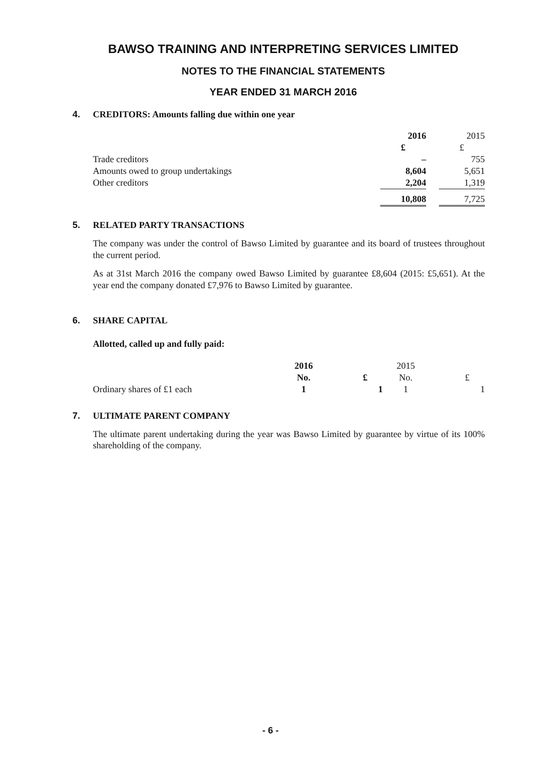BAWSO TRAINING AND INTERPRETING SERVICES LIMITED
NOTES TO THE FINANCIAL STATEMENTS
YEAR ENDED 31 MARCH 2016
4. CREDITORS: Amounts falling due within one year
| | 2016 | | 2015 |
| | £ | | £ |
| Trade creditors | – | | 755 |
| Amounts owed to group undertakings | 8,604 | | 5,651 |
| Other creditors | 2,204 | | 1,319 |
| | 10,808 | | 7,725 |
5. RELATED PARTY TRANSACTIONS
The company was under the control of Bawso Limited by guarantee and its board of trustees throughout the current period.
As at 31st March 2016 the company owed Bawso Limited by guarantee £8,604 (2015: £5,651). At the year end the company donated £7,976 to Bawso Limited by guarantee.
6. SHARE CAPITAL
Allotted, called up and fully paid:
| | 2016 | | 2015 | |
| | No. | £ | No. | £ |
| Ordinary shares of £1 each | 1 | 1 | 1 | 1 |
7. ULTIMATE PARENT COMPANY
The ultimate parent undertaking during the year was Bawso Limited by guarantee by virtue of its 100% shareholding of the company.
- 6 -